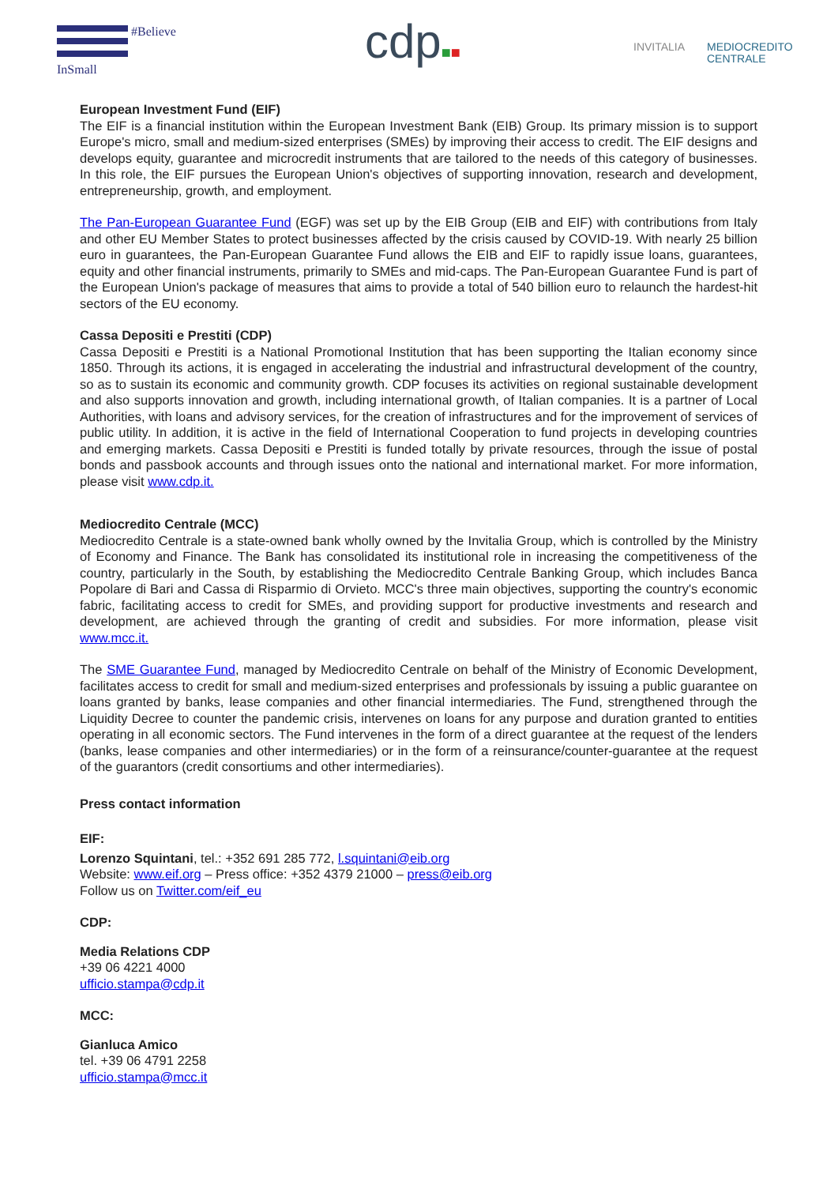#Believe
InSmall
cdp■■ INVITALIA
MEDIOCREDITO
CENTRALE
European Investment Fund (EIF)
The EIF is a financial institution within the European Investment Bank (EIB) Group. Its primary mission is to support Europe's micro, small and medium-sized enterprises (SMEs) by improving their access to credit. The EIF designs and develops equity, guarantee and microcredit instruments that are tailored to the needs of this category of businesses. In this role, the EIF pursues the European Union's objectives of supporting innovation, research and development, entrepreneurship, growth, and employment.
The Pan-European Guarantee Fund (EGF) was set up by the EIB Group (EIB and EIF) with contributions from Italy and other EU Member States to protect businesses affected by the crisis caused by COVID-19. With nearly 25 billion euro in guarantees, the Pan-European Guarantee Fund allows the EIB and EIF to rapidly issue loans, guarantees, equity and other financial instruments, primarily to SMEs and mid-caps. The Pan-European Guarantee Fund is part of the European Union's package of measures that aims to provide a total of 540 billion euro to relaunch the hardest-hit sectors of the EU economy.
Cassa Depositi e Prestiti (CDP)
Cassa Depositi e Prestiti is a National Promotional Institution that has been supporting the Italian economy since 1850. Through its actions, it is engaged in accelerating the industrial and infrastructural development of the country, so as to sustain its economic and community growth. CDP focuses its activities on regional sustainable development and also supports innovation and growth, including international growth, of Italian companies. It is a partner of Local Authorities, with loans and advisory services, for the creation of infrastructures and for the improvement of services of public utility. In addition, it is active in the field of International Cooperation to fund projects in developing countries and emerging markets. Cassa Depositi e Prestiti is funded totally by private resources, through the issue of postal bonds and passbook accounts and through issues onto the national and international market. For more information, please visit www.cdp.it.
Mediocredito Centrale (MCC)
Mediocredito Centrale is a state-owned bank wholly owned by the Invitalia Group, which is controlled by the Ministry of Economy and Finance. The Bank has consolidated its institutional role in increasing the competitiveness of the country, particularly in the South, by establishing the Mediocredito Centrale Banking Group, which includes Banca Popolare di Bari and Cassa di Risparmio di Orvieto. MCC's three main objectives, supporting the country's economic fabric, facilitating access to credit for SMEs, and providing support for productive investments and research and development, are achieved through the granting of credit and subsidies. For more information, please visit www.mcc.it.
The SME Guarantee Fund, managed by Mediocredito Centrale on behalf of the Ministry of Economic Development, facilitates access to credit for small and medium-sized enterprises and professionals by issuing a public guarantee on loans granted by banks, lease companies and other financial intermediaries. The Fund, strengthened through the Liquidity Decree to counter the pandemic crisis, intervenes on loans for any purpose and duration granted to entities operating in all economic sectors. The Fund intervenes in the form of a direct guarantee at the request of the lenders (banks, lease companies and other intermediaries) or in the form of a reinsurance/counter-guarantee at the request of the guarantors (credit consortiums and other intermediaries).
Press contact information
EIF:
Lorenzo Squintani, tel.: +352 691 285 772, l.squintani@eib.org
Website: www.eif.org – Press office: +352 4379 21000 – press@eib.org
Follow us on Twitter.com/eif_eu
CDP:
Media Relations CDP
+39 06 4221 4000
ufficio.stampa@cdp.it
MCC:
Gianluca Amico
tel. +39 06 4791 2258
ufficio.stampa@mcc.it